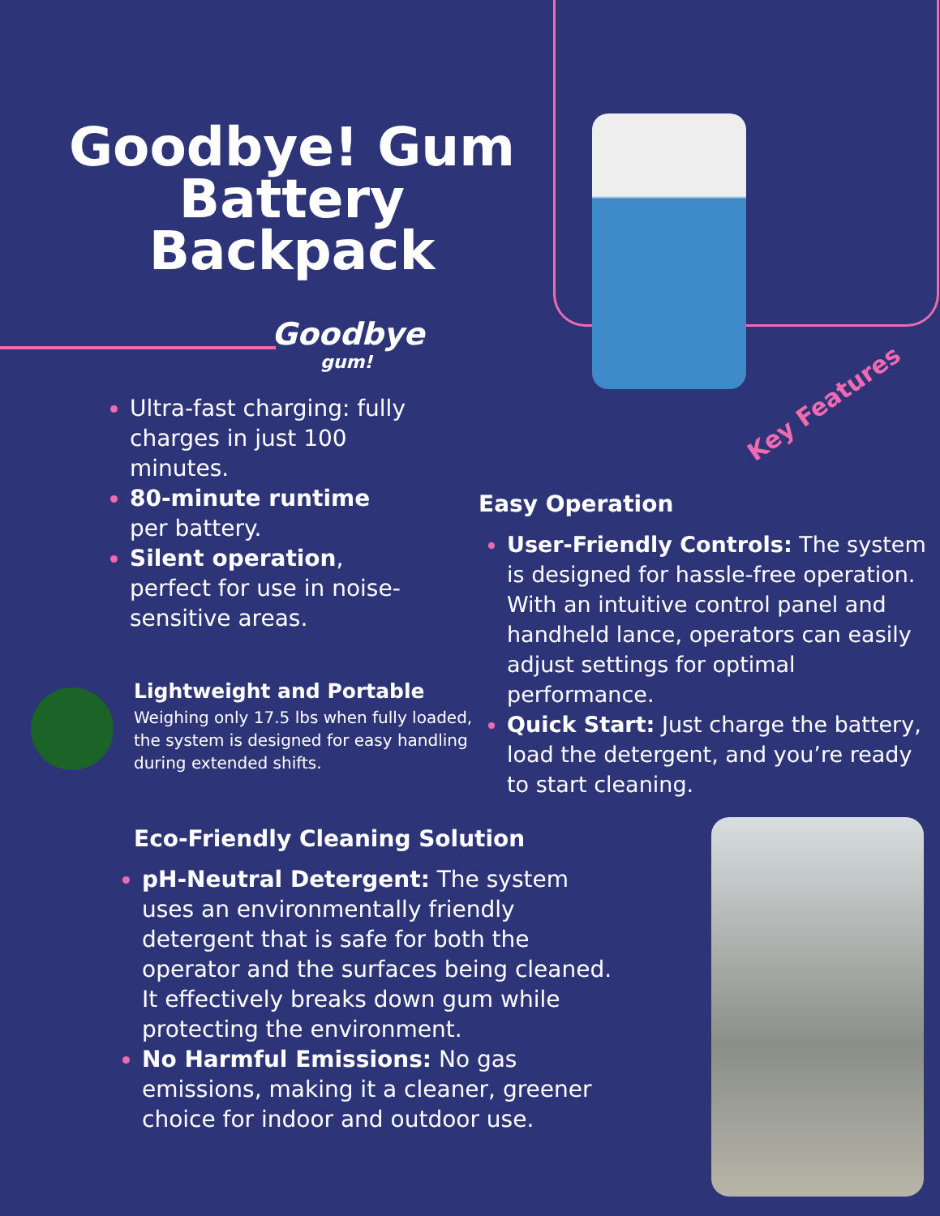Goodbye! Gum Battery Backpack
Goodbye
gum!
Ultra-fast charging: fully charges in just 100 minutes.
80-minute runtime per battery.
Silent operation, perfect for use in noise-sensitive areas.
Key Features
Easy Operation
User-Friendly Controls: The system is designed for hassle-free operation. With an intuitive control panel and handheld lance, operators can easily adjust settings for optimal performance.
Quick Start: Just charge the battery, load the detergent, and you’re ready to start cleaning.
Lightweight and Portable
Weighing only 17.5 lbs when fully loaded, the system is designed for easy handling during extended shifts.
Eco-Friendly Cleaning Solution
pH-Neutral Detergent: The system uses an environmentally friendly detergent that is safe for both the operator and the surfaces being cleaned. It effectively breaks down gum while protecting the environment.
No Harmful Emissions: No gas emissions, making it a cleaner, greener choice for indoor and outdoor use.